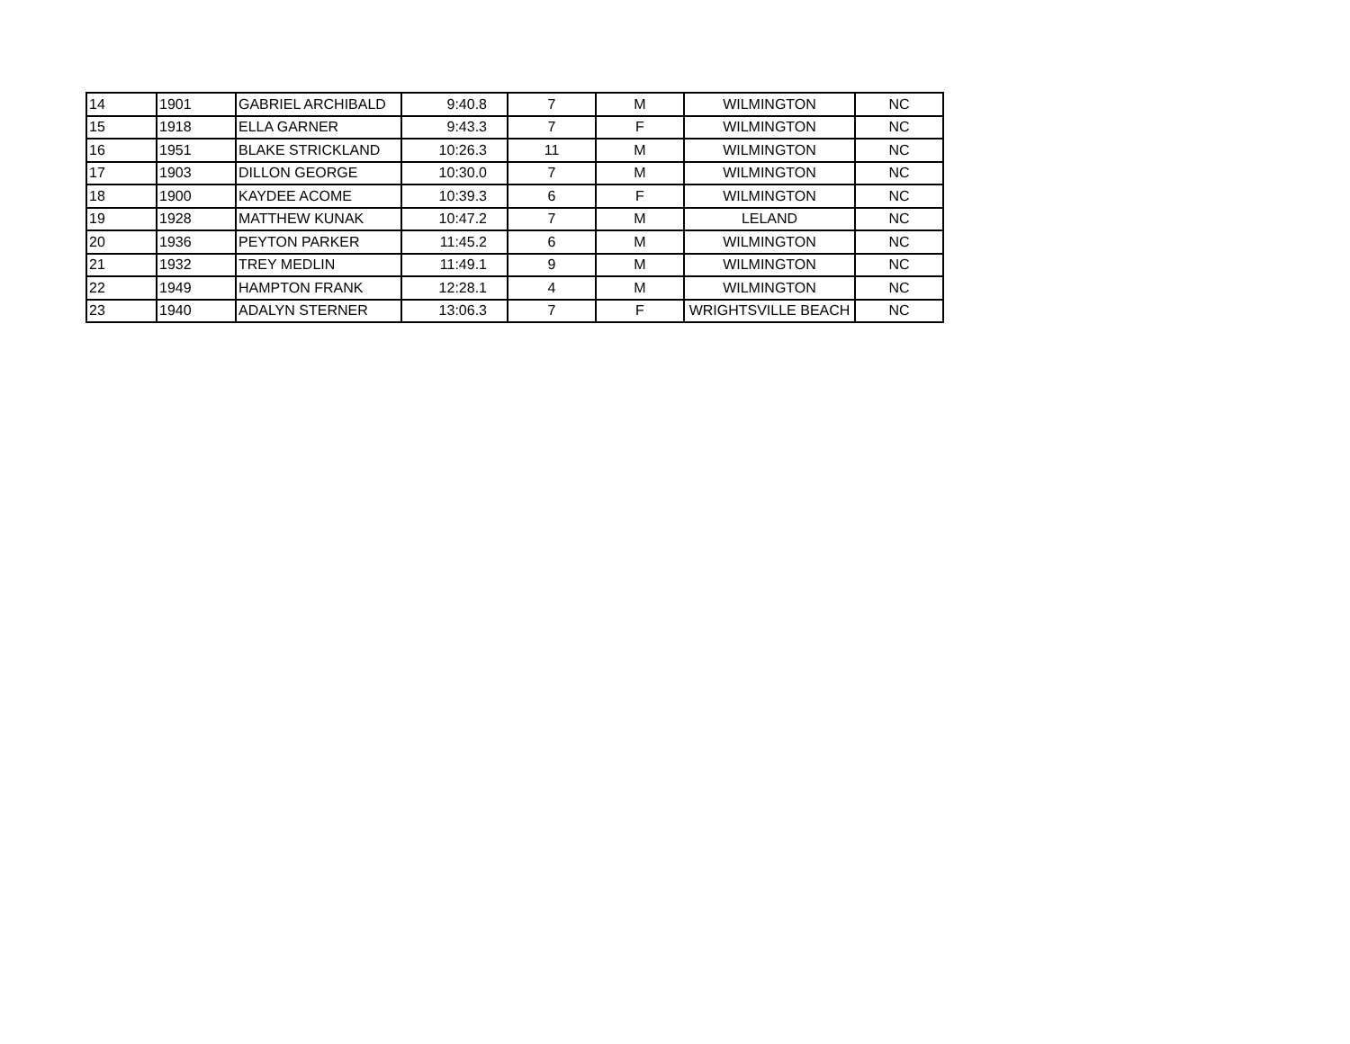| 14 | 1901 | GABRIEL ARCHIBALD | 9:40.8 | 7 | M | WILMINGTON | NC |
| 15 | 1918 | ELLA GARNER | 9:43.3 | 7 | F | WILMINGTON | NC |
| 16 | 1951 | BLAKE STRICKLAND | 10:26.3 | 11 | M | WILMINGTON | NC |
| 17 | 1903 | DILLON GEORGE | 10:30.0 | 7 | M | WILMINGTON | NC |
| 18 | 1900 | KAYDEE ACOME | 10:39.3 | 6 | F | WILMINGTON | NC |
| 19 | 1928 | MATTHEW KUNAK | 10:47.2 | 7 | M | LELAND | NC |
| 20 | 1936 | PEYTON PARKER | 11:45.2 | 6 | M | WILMINGTON | NC |
| 21 | 1932 | TREY MEDLIN | 11:49.1 | 9 | M | WILMINGTON | NC |
| 22 | 1949 | HAMPTON FRANK | 12:28.1 | 4 | M | WILMINGTON | NC |
| 23 | 1940 | ADALYN STERNER | 13:06.3 | 7 | F | WRIGHTSVILLE BEACH | NC |